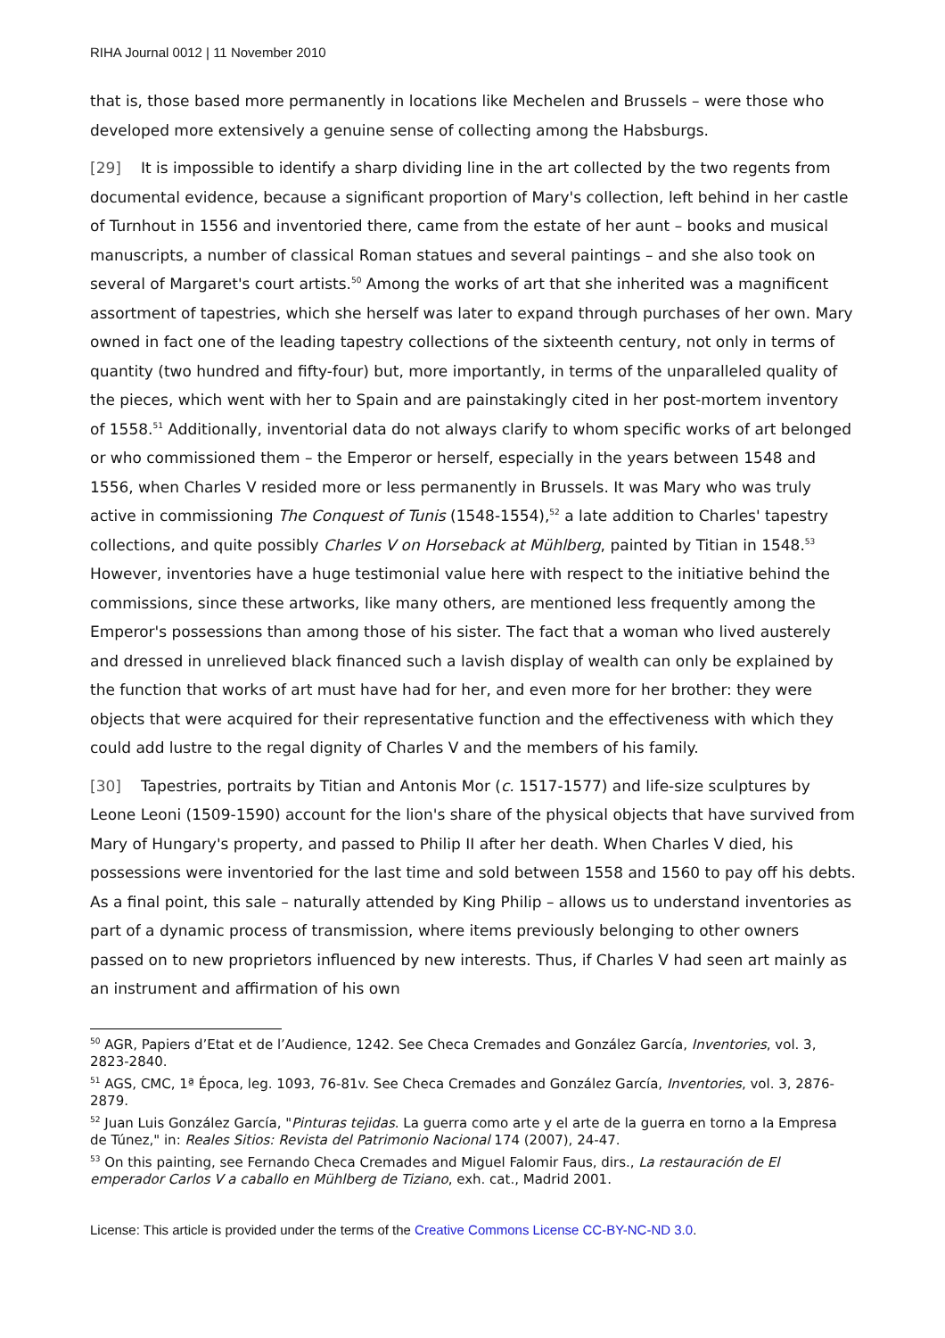RIHA Journal 0012 | 11 November 2010
that is, those based more permanently in locations like Mechelen and Brussels – were those who developed more extensively a genuine sense of collecting among the Habsburgs.
[29] It is impossible to identify a sharp dividing line in the art collected by the two regents from documental evidence, because a significant proportion of Mary's collection, left behind in her castle of Turnhout in 1556 and inventoried there, came from the estate of her aunt – books and musical manuscripts, a number of classical Roman statues and several paintings – and she also took on several of Margaret's court artists.<sup>50</sup> Among the works of art that she inherited was a magnificent assortment of tapestries, which she herself was later to expand through purchases of her own. Mary owned in fact one of the leading tapestry collections of the sixteenth century, not only in terms of quantity (two hundred and fifty-four) but, more importantly, in terms of the unparalleled quality of the pieces, which went with her to Spain and are painstakingly cited in her post-mortem inventory of 1558.<sup>51</sup> Additionally, inventorial data do not always clarify to whom specific works of art belonged or who commissioned them – the Emperor or herself, especially in the years between 1548 and 1556, when Charles V resided more or less permanently in Brussels. It was Mary who was truly active in commissioning The Conquest of Tunis (1548-1554),<sup>52</sup> a late addition to Charles' tapestry collections, and quite possibly Charles V on Horseback at Mühlberg, painted by Titian in 1548.<sup>53</sup> However, inventories have a huge testimonial value here with respect to the initiative behind the commissions, since these artworks, like many others, are mentioned less frequently among the Emperor's possessions than among those of his sister. The fact that a woman who lived austerely and dressed in unrelieved black financed such a lavish display of wealth can only be explained by the function that works of art must have had for her, and even more for her brother: they were objects that were acquired for their representative function and the effectiveness with which they could add lustre to the regal dignity of Charles V and the members of his family.
[30] Tapestries, portraits by Titian and Antonis Mor (c. 1517-1577) and life-size sculptures by Leone Leoni (1509-1590) account for the lion's share of the physical objects that have survived from Mary of Hungary's property, and passed to Philip II after her death. When Charles V died, his possessions were inventoried for the last time and sold between 1558 and 1560 to pay off his debts. As a final point, this sale – naturally attended by King Philip – allows us to understand inventories as part of a dynamic process of transmission, where items previously belonging to other owners passed on to new proprietors influenced by new interests. Thus, if Charles V had seen art mainly as an instrument and affirmation of his own
<sup>50</sup> AGR, Papiers d’Etat et de l’Audience, 1242. See Checa Cremades and González García, Inventories, vol. 3, 2823-2840.
<sup>51</sup> AGS, CMC, 1ª Época, leg. 1093, 76-81v. See Checa Cremades and González García, Inventories, vol. 3, 2876-2879.
<sup>52</sup> Juan Luis González García, "Pinturas tejidas. La guerra como arte y el arte de la guerra en torno a la Empresa de Túnez," in: Reales Sitios: Revista del Patrimonio Nacional 174 (2007), 24-47.
<sup>53</sup> On this painting, see Fernando Checa Cremades and Miguel Falomir Faus, dirs., La restauración de El emperador Carlos V a caballo en Mühlberg de Tiziano, exh. cat., Madrid 2001.
License: This article is provided under the terms of the Creative Commons License CC-BY-NC-ND 3.0.